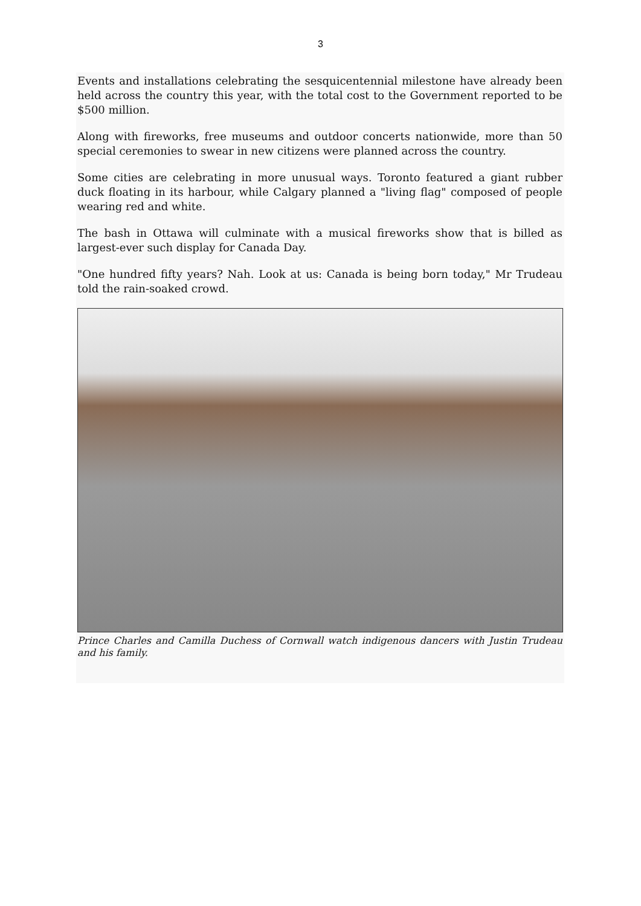3
Events and installations celebrating the sesquicentennial milestone have already been held across the country this year, with the total cost to the Government reported to be $500 million.
Along with fireworks, free museums and outdoor concerts nationwide, more than 50 special ceremonies to swear in new citizens were planned across the country.
Some cities are celebrating in more unusual ways. Toronto featured a giant rubber duck floating in its harbour, while Calgary planned a "living flag" composed of people wearing red and white.
The bash in Ottawa will culminate with a musical fireworks show that is billed as largest-ever such display for Canada Day.
"One hundred fifty years? Nah. Look at us: Canada is being born today," Mr Trudeau told the rain-soaked crowd.
Prince Charles and Camilla Duchess of Cornwall watch indigenous dancers with Justin Trudeau and his family.